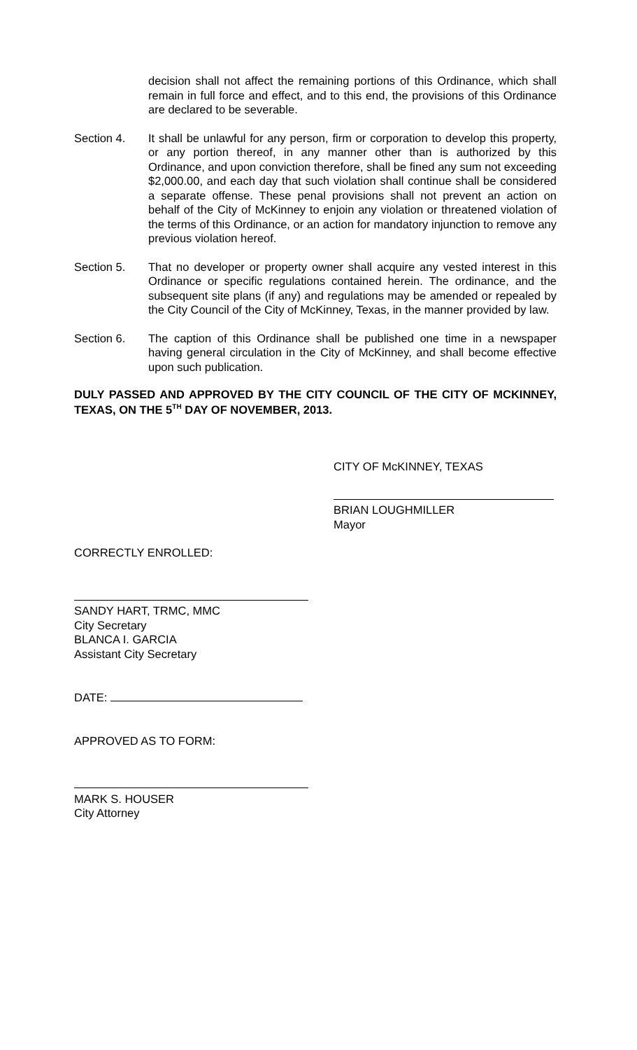decision shall not affect the remaining portions of this Ordinance, which shall remain in full force and effect, and to this end, the provisions of this Ordinance are declared to be severable.
Section 4. It shall be unlawful for any person, firm or corporation to develop this property, or any portion thereof, in any manner other than is authorized by this Ordinance, and upon conviction therefore, shall be fined any sum not exceeding $2,000.00, and each day that such violation shall continue shall be considered a separate offense. These penal provisions shall not prevent an action on behalf of the City of McKinney to enjoin any violation or threatened violation of the terms of this Ordinance, or an action for mandatory injunction to remove any previous violation hereof.
Section 5. That no developer or property owner shall acquire any vested interest in this Ordinance or specific regulations contained herein. The ordinance, and the subsequent site plans (if any) and regulations may be amended or repealed by the City Council of the City of McKinney, Texas, in the manner provided by law.
Section 6. The caption of this Ordinance shall be published one time in a newspaper having general circulation in the City of McKinney, and shall become effective upon such publication.
DULY PASSED AND APPROVED BY THE CITY COUNCIL OF THE CITY OF MCKINNEY, TEXAS, ON THE 5<sup>TH</sup> DAY OF NOVEMBER, 2013.
CITY OF McKINNEY, TEXAS
BRIAN LOUGHMILLER
Mayor
CORRECTLY ENROLLED:
SANDY HART, TRMC, MMC
City Secretary
BLANCA I. GARCIA
Assistant City Secretary
DATE:
APPROVED AS TO FORM:
MARK S. HOUSER
City Attorney